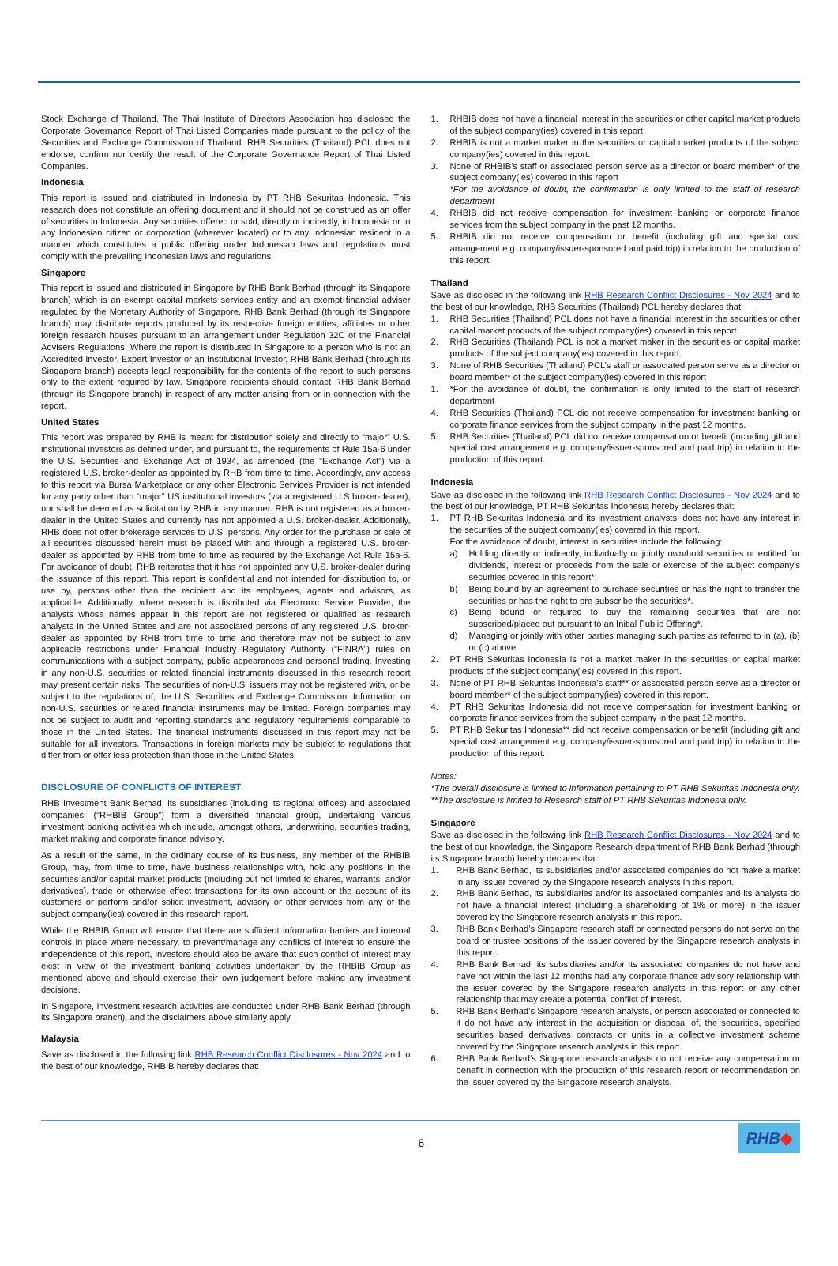Stock Exchange of Thailand. The Thai Institute of Directors Association has disclosed the Corporate Governance Report of Thai Listed Companies made pursuant to the policy of the Securities and Exchange Commission of Thailand. RHB Securities (Thailand) PCL does not endorse, confirm nor certify the result of the Corporate Governance Report of Thai Listed Companies.
Indonesia
This report is issued and distributed in Indonesia by PT RHB Sekuritas Indonesia. This research does not constitute an offering document and it should not be construed as an offer of securities in Indonesia. Any securities offered or sold, directly or indirectly, in Indonesia or to any Indonesian citizen or corporation (wherever located) or to any Indonesian resident in a manner which constitutes a public offering under Indonesian laws and regulations must comply with the prevailing Indonesian laws and regulations.
Singapore
This report is issued and distributed in Singapore by RHB Bank Berhad (through its Singapore branch) which is an exempt capital markets services entity and an exempt financial adviser regulated by the Monetary Authority of Singapore. RHB Bank Berhad (through its Singapore branch) may distribute reports produced by its respective foreign entities, affiliates or other foreign research houses pursuant to an arrangement under Regulation 32C of the Financial Advisers Regulations. Where the report is distributed in Singapore to a person who is not an Accredited Investor, Expert Investor or an Institutional Investor, RHB Bank Berhad (through its Singapore branch) accepts legal responsibility for the contents of the report to such persons only to the extent required by law. Singapore recipients should contact RHB Bank Berhad (through its Singapore branch) in respect of any matter arising from or in connection with the report.
United States
This report was prepared by RHB is meant for distribution solely and directly to “major” U.S. institutional investors as defined under, and pursuant to, the requirements of Rule 15a-6 under the U.S. Securities and Exchange Act of 1934, as amended (the “Exchange Act”) via a registered U.S. broker-dealer as appointed by RHB from time to time. Accordingly, any access to this report via Bursa Marketplace or any other Electronic Services Provider is not intended for any party other than “major” US institutional investors (via a registered U.S broker-dealer), nor shall be deemed as solicitation by RHB in any manner. RHB is not registered as a broker-dealer in the United States and currently has not appointed a U.S. broker-dealer. Additionally, RHB does not offer brokerage services to U.S. persons. Any order for the purchase or sale of all securities discussed herein must be placed with and through a registered U.S. broker-dealer as appointed by RHB from time to time as required by the Exchange Act Rule 15a-6. For avoidance of doubt, RHB reiterates that it has not appointed any U.S. broker-dealer during the issuance of this report. This report is confidential and not intended for distribution to, or use by, persons other than the recipient and its employees, agents and advisors, as applicable. Additionally, where research is distributed via Electronic Service Provider, the analysts whose names appear in this report are not registered or qualified as research analysts in the United States and are not associated persons of any registered U.S. broker-dealer as appointed by RHB from time to time and therefore may not be subject to any applicable restrictions under Financial Industry Regulatory Authority (“FINRA”) rules on communications with a subject company, public appearances and personal trading. Investing in any non-U.S. securities or related financial instruments discussed in this research report may present certain risks. The securities of non-U.S. issuers may not be registered with, or be subject to the regulations of, the U.S. Securities and Exchange Commission. Information on non-U.S. securities or related financial instruments may be limited. Foreign companies may not be subject to audit and reporting standards and regulatory requirements comparable to those in the United States. The financial instruments discussed in this report may not be suitable for all investors. Transactions in foreign markets may be subject to regulations that differ from or offer less protection than those in the United States.
DISCLOSURE OF CONFLICTS OF INTEREST
RHB Investment Bank Berhad, its subsidiaries (including its regional offices) and associated companies, (“RHBIB Group”) form a diversified financial group, undertaking various investment banking activities which include, amongst others, underwriting, securities trading, market making and corporate finance advisory.
As a result of the same, in the ordinary course of its business, any member of the RHBIB Group, may, from time to time, have business relationships with, hold any positions in the securities and/or capital market products (including but not limited to shares, warrants, and/or derivatives), trade or otherwise effect transactions for its own account or the account of its customers or perform and/or solicit investment, advisory or other services from any of the subject company(ies) covered in this research report.
While the RHBIB Group will ensure that there are sufficient information barriers and internal controls in place where necessary, to prevent/manage any conflicts of interest to ensure the independence of this report, investors should also be aware that such conflict of interest may exist in view of the investment banking activities undertaken by the RHBIB Group as mentioned above and should exercise their own judgement before making any investment decisions.
In Singapore, investment research activities are conducted under RHB Bank Berhad (through its Singapore branch), and the disclaimers above similarly apply.
Malaysia
Save as disclosed in the following link RHB Research Conflict Disclosures - Nov 2024 and to the best of our knowledge, RHBIB hereby declares that:
1. RHBIB does not have a financial interest in the securities or other capital market products of the subject company(ies) covered in this report.
2. RHBIB is not a market maker in the securities or capital market products of the subject company(ies) covered in this report.
3. None of RHBIB’s staff or associated person serve as a director or board member* of the subject company(ies) covered in this report
*For the avoidance of doubt, the confirmation is only limited to the staff of research department
4. RHBIB did not receive compensation for investment banking or corporate finance services from the subject company in the past 12 months.
5. RHBIB did not receive compensation or benefit (including gift and special cost arrangement e.g. company/issuer-sponsored and paid trip) in relation to the production of this report.
Thailand
Save as disclosed in the following link RHB Research Conflict Disclosures - Nov 2024 and to the best of our knowledge, RHB Securities (Thailand) PCL hereby declares that:
1. RHB Securities (Thailand) PCL does not have a financial interest in the securities or other capital market products of the subject company(ies) covered in this report.
2. RHB Securities (Thailand) PCL is not a market maker in the securities or capital market products of the subject company(ies) covered in this report.
3. None of RHB Securities (Thailand) PCL’s staff or associated person serve as a director or board member* of the subject company(ies) covered in this report
1. *For the avoidance of doubt, the confirmation is only limited to the staff of research department
4. RHB Securities (Thailand) PCL did not receive compensation for investment banking or corporate finance services from the subject company in the past 12 months.
5. RHB Securities (Thailand) PCL did not receive compensation or benefit (including gift and special cost arrangement e.g. company/issuer-sponsored and paid trip) in relation to the production of this report.
Indonesia
Save as disclosed in the following link RHB Research Conflict Disclosures - Nov 2024 and to the best of our knowledge, PT RHB Sekuritas Indonesia hereby declares that:
1. PT RHB Sekuritas Indonesia and its investment analysts, does not have any interest in the securities of the subject company(ies) covered in this report.
For the avoidance of doubt, interest in securities include the following:
a) Holding directly or indirectly, individually or jointly own/hold securities or entitled for dividends, interest or proceeds from the sale or exercise of the subject company’s securities covered in this report*;
b) Being bound by an agreement to purchase securities or has the right to transfer the securities or has the right to pre subscribe the securities*.
c) Being bound or required to buy the remaining securities that are not subscribed/placed out pursuant to an Initial Public Offering*.
d) Managing or jointly with other parties managing such parties as referred to in (a), (b) or (c) above.
2. PT RHB Sekuritas Indonesia is not a market maker in the securities or capital market products of the subject company(ies) covered in this report.
3. None of PT RHB Sekuritas Indonesia’s staff** or associated person serve as a director or board member* of the subject company(ies) covered in this report.
4. PT RHB Sekuritas Indonesia did not receive compensation for investment banking or corporate finance services from the subject company in the past 12 months.
5. PT RHB Sekuritas Indonesia** did not receive compensation or benefit (including gift and special cost arrangement e.g. company/issuer-sponsored and paid trip) in relation to the production of this report:
Notes:
*The overall disclosure is limited to information pertaining to PT RHB Sekuritas Indonesia only.
**The disclosure is limited to Research staff of PT RHB Sekuritas Indonesia only.
Singapore
Save as disclosed in the following link RHB Research Conflict Disclosures - Nov 2024 and to the best of our knowledge, the Singapore Research department of RHB Bank Berhad (through its Singapore branch) hereby declares that:
1. RHB Bank Berhad, its subsidiaries and/or associated companies do not make a market in any issuer covered by the Singapore research analysts in this report.
2. RHB Bank Berhad, its subsidiaries and/or its associated companies and its analysts do not have a financial interest (including a shareholding of 1% or more) in the issuer covered by the Singapore research analysts in this report.
3. RHB Bank Berhad’s Singapore research staff or connected persons do not serve on the board or trustee positions of the issuer covered by the Singapore research analysts in this report.
4. RHB Bank Berhad, its subsidiaries and/or its associated companies do not have and have not within the last 12 months had any corporate finance advisory relationship with the issuer covered by the Singapore research analysts in this report or any other relationship that may create a potential conflict of interest.
5. RHB Bank Berhad’s Singapore research analysts, or person associated or connected to it do not have any interest in the acquisition or disposal of, the securities, specified securities based derivatives contracts or units in a collective investment scheme covered by the Singapore research analysts in this report.
6. RHB Bank Berhad’s Singapore research analysts do not receive any compensation or benefit in connection with the production of this research report or recommendation on the issuer covered by the Singapore research analysts.
6 RHB◆